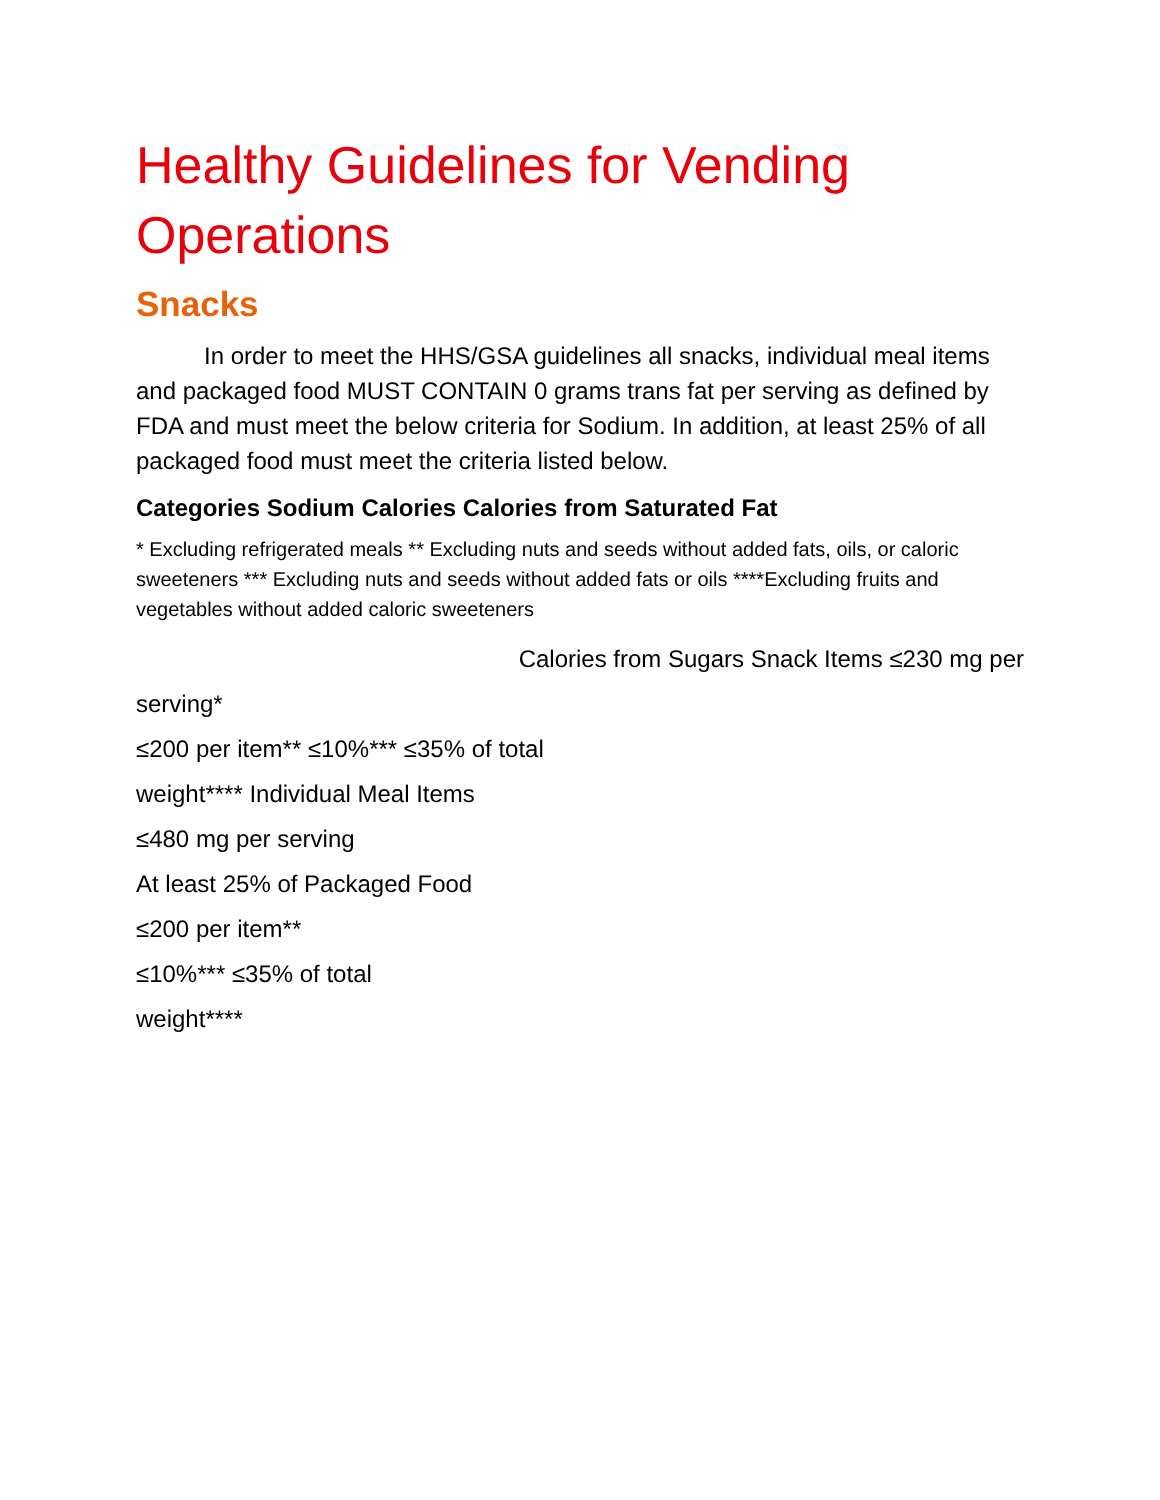Healthy Guidelines for Vending Operations
Snacks
In order to meet the HHS/GSA guidelines all snacks, individual meal items and packaged food MUST CONTAIN 0 grams trans fat per serving as defined by FDA and must meet the below criteria for Sodium. In addition, at least 25% of all packaged food must meet the criteria listed below.
Categories Sodium Calories Calories from Saturated Fat
* Excluding refrigerated meals ** Excluding nuts and seeds without added fats, oils, or caloric sweeteners *** Excluding nuts and seeds without added fats or oils ****Excluding fruits and vegetables without added caloric sweeteners
Calories from Sugars Snack Items ≤230 mg per
serving*
≤200 per item** ≤10%*** ≤35% of total
weight**** Individual Meal Items
≤480 mg per serving
At least 25% of Packaged Food
≤200 per item**
≤10%*** ≤35% of total
weight****